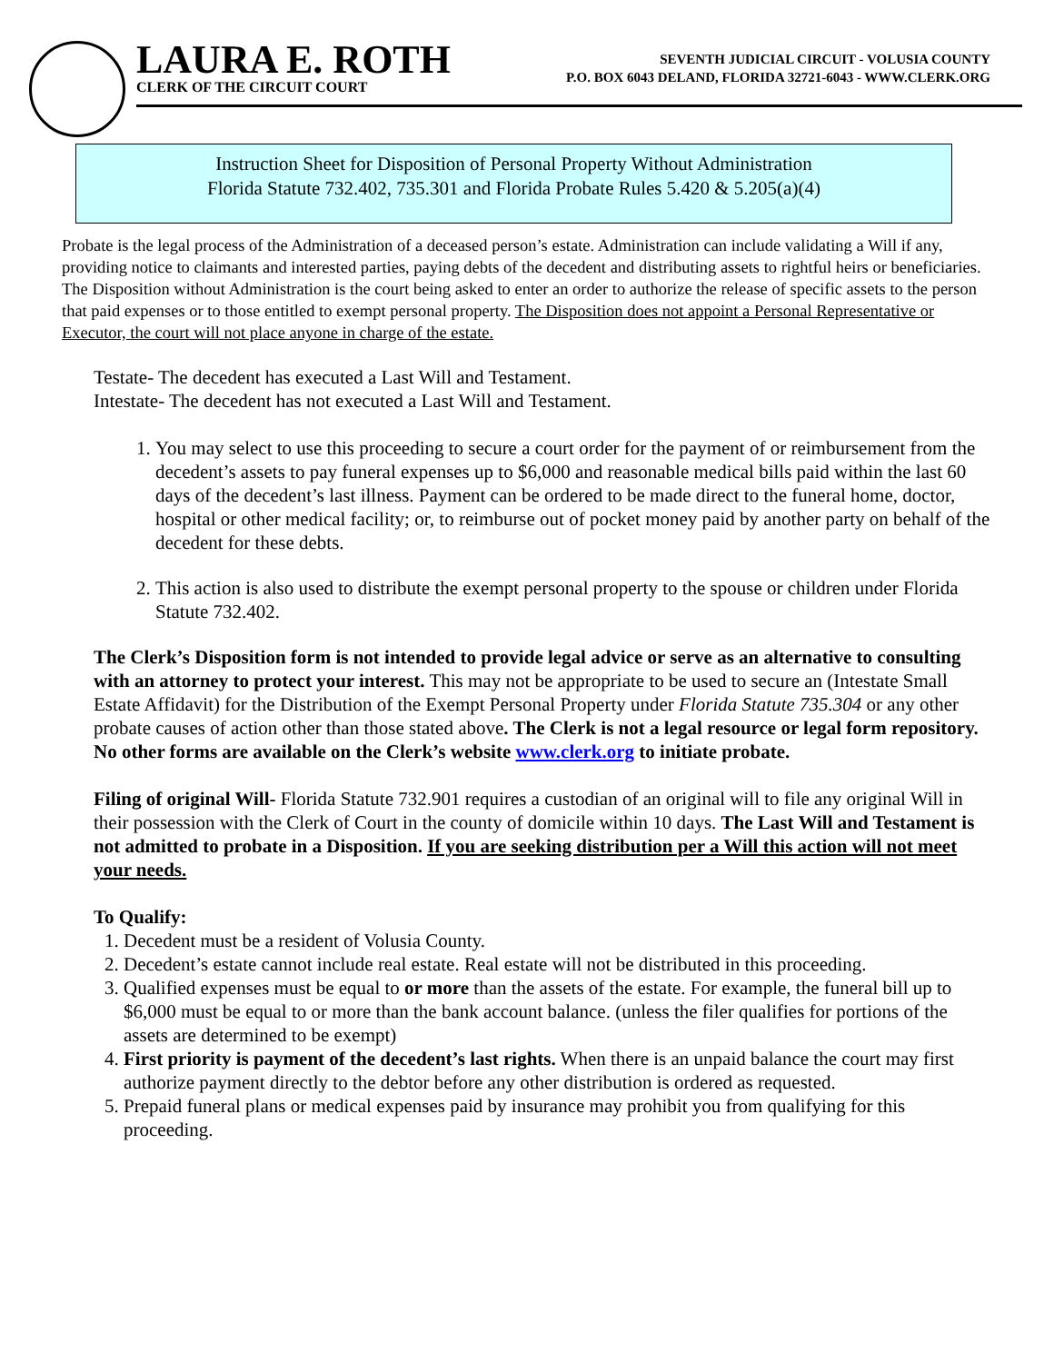LAURA E. ROTH
CLERK OF THE CIRCUIT COURT
SEVENTH JUDICIAL CIRCUIT - VOLUSIA COUNTY
P.O. BOX 6043 DELAND, FLORIDA 32721-6043 - WWW.CLERK.ORG
Instruction Sheet for Disposition of Personal Property Without Administration
Florida Statute 732.402, 735.301 and Florida Probate Rules 5.420 & 5.205(a)(4)
Probate is the legal process of the Administration of a deceased person’s estate. Administration can include validating a Will if any, providing notice to claimants and interested parties, paying debts of the decedent and distributing assets to rightful heirs or beneficiaries. The Disposition without Administration is the court being asked to enter an order to authorize the release of specific assets to the person that paid expenses or to those entitled to exempt personal property. The Disposition does not appoint a Personal Representative or Executor, the court will not place anyone in charge of the estate.
Testate- The decedent has executed a Last Will and Testament.
Intestate- The decedent has not executed a Last Will and Testament.
1. You may select to use this proceeding to secure a court order for the payment of or reimbursement from the decedent’s assets to pay funeral expenses up to $6,000 and reasonable medical bills paid within the last 60 days of the decedent’s last illness. Payment can be ordered to be made direct to the funeral home, doctor, hospital or other medical facility; or, to reimburse out of pocket money paid by another party on behalf of the decedent for these debts.
2. This action is also used to distribute the exempt personal property to the spouse or children under Florida Statute 732.402.
The Clerk’s Disposition form is not intended to provide legal advice or serve as an alternative to consulting with an attorney to protect your interest. This may not be appropriate to be used to secure an (Intestate Small Estate Affidavit) for the Distribution of the Exempt Personal Property under Florida Statute 735.304 or any other probate causes of action other than those stated above. The Clerk is not a legal resource or legal form repository. No other forms are available on the Clerk’s website www.clerk.org to initiate probate.
Filing of original Will- Florida Statute 732.901 requires a custodian of an original will to file any original Will in their possession with the Clerk of Court in the county of domicile within 10 days. The Last Will and Testament is not admitted to probate in a Disposition. If you are seeking distribution per a Will this action will not meet your needs.
To Qualify:
1. Decedent must be a resident of Volusia County.
2. Decedent’s estate cannot include real estate. Real estate will not be distributed in this proceeding.
3. Qualified expenses must be equal to or more than the assets of the estate. For example, the funeral bill up to $6,000 must be equal to or more than the bank account balance. (unless the filer qualifies for portions of the assets are determined to be exempt)
4. First priority is payment of the decedent’s last rights. When there is an unpaid balance the court may first authorize payment directly to the debtor before any other distribution is ordered as requested.
5. Prepaid funeral plans or medical expenses paid by insurance may prohibit you from qualifying for this proceeding.